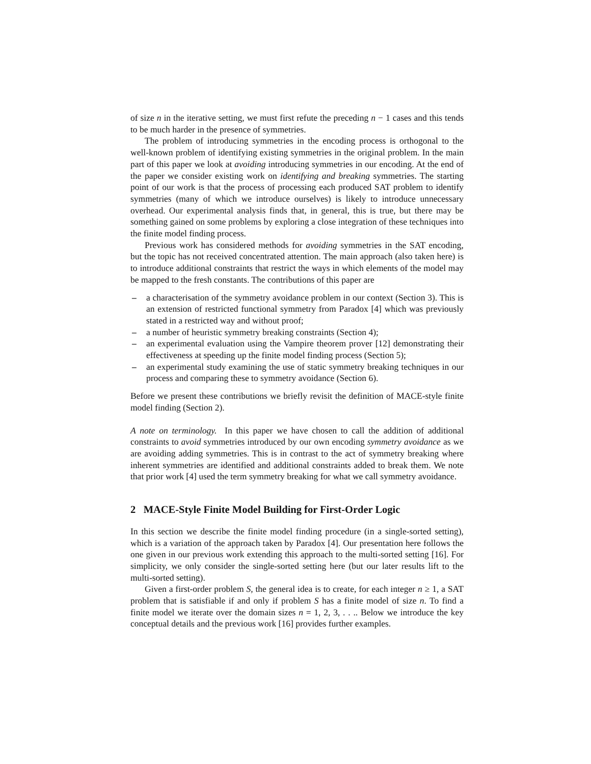of size n in the iterative setting, we must first refute the preceding n − 1 cases and this tends to be much harder in the presence of symmetries.
The problem of introducing symmetries in the encoding process is orthogonal to the well-known problem of identifying existing symmetries in the original problem. In the main part of this paper we look at avoiding introducing symmetries in our encoding. At the end of the paper we consider existing work on identifying and breaking symmetries. The starting point of our work is that the process of processing each produced SAT problem to identify symmetries (many of which we introduce ourselves) is likely to introduce unnecessary overhead. Our experimental analysis finds that, in general, this is true, but there may be something gained on some problems by exploring a close integration of these techniques into the finite model finding process.
Previous work has considered methods for avoiding symmetries in the SAT encoding, but the topic has not received concentrated attention. The main approach (also taken here) is to introduce additional constraints that restrict the ways in which elements of the model may be mapped to the fresh constants. The contributions of this paper are
– a characterisation of the symmetry avoidance problem in our context (Section 3). This is an extension of restricted functional symmetry from Paradox [4] which was previously stated in a restricted way and without proof;
– a number of heuristic symmetry breaking constraints (Section 4);
– an experimental evaluation using the Vampire theorem prover [12] demonstrating their effectiveness at speeding up the finite model finding process (Section 5);
– an experimental study examining the use of static symmetry breaking techniques in our process and comparing these to symmetry avoidance (Section 6).
Before we present these contributions we briefly revisit the definition of MACE-style finite model finding (Section 2).
A note on terminology. In this paper we have chosen to call the addition of additional constraints to avoid symmetries introduced by our own encoding symmetry avoidance as we are avoiding adding symmetries. This is in contrast to the act of symmetry breaking where inherent symmetries are identified and additional constraints added to break them. We note that prior work [4] used the term symmetry breaking for what we call symmetry avoidance.
2 MACE-Style Finite Model Building for First-Order Logic
In this section we describe the finite model finding procedure (in a single-sorted setting), which is a variation of the approach taken by Paradox [4]. Our presentation here follows the one given in our previous work extending this approach to the multi-sorted setting [16]. For simplicity, we only consider the single-sorted setting here (but our later results lift to the multi-sorted setting).
Given a first-order problem S, the general idea is to create, for each integer n ≥ 1, a SAT problem that is satisfiable if and only if problem S has a finite model of size n. To find a finite model we iterate over the domain sizes n = 1, 2, 3, . . .. Below we introduce the key conceptual details and the previous work [16] provides further examples.